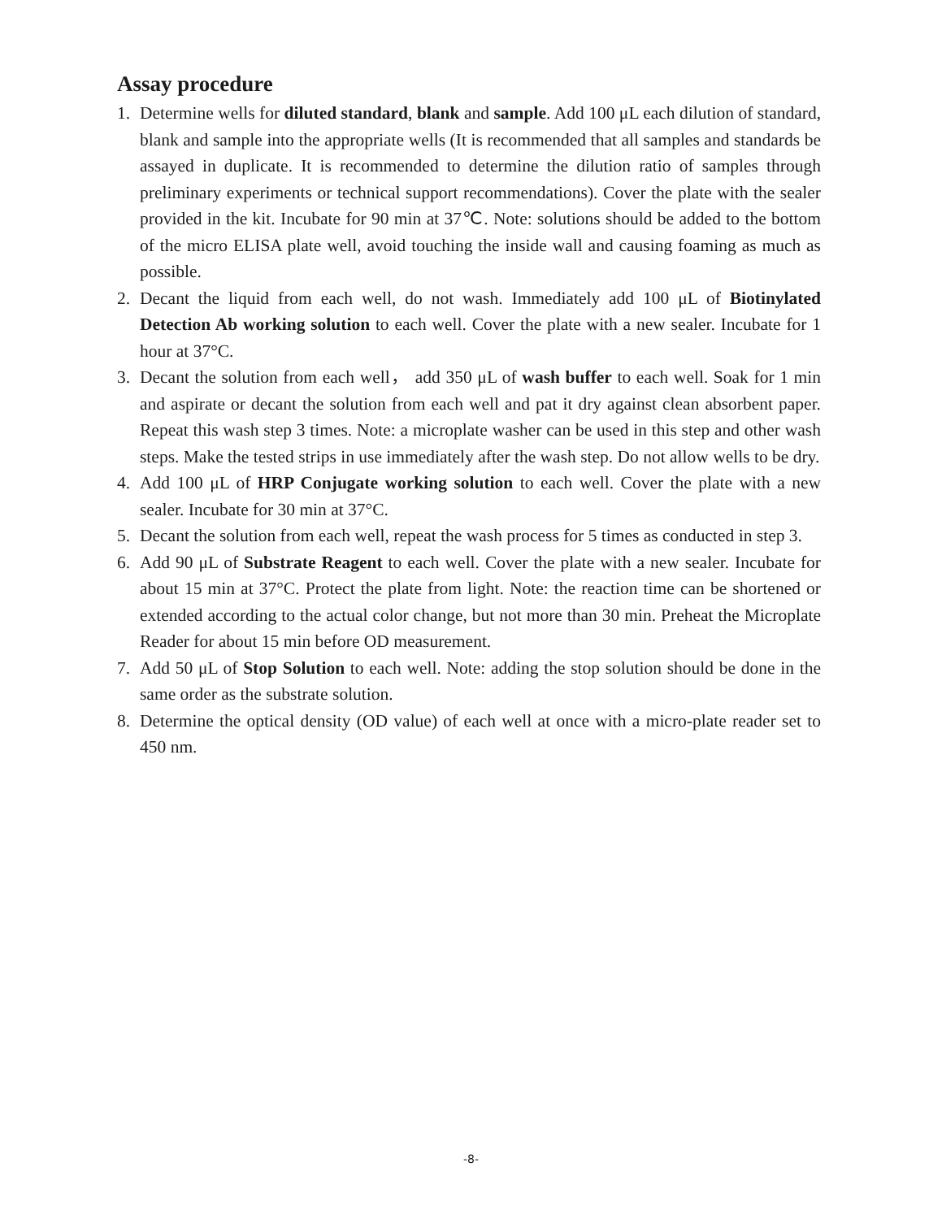Assay procedure
1. Determine wells for diluted standard, blank and sample. Add 100 μL each dilution of standard, blank and sample into the appropriate wells (It is recommended that all samples and standards be assayed in duplicate. It is recommended to determine the dilution ratio of samples through preliminary experiments or technical support recommendations). Cover the plate with the sealer provided in the kit. Incubate for 90 min at 37℃. Note: solutions should be added to the bottom of the micro ELISA plate well, avoid touching the inside wall and causing foaming as much as possible.
2. Decant the liquid from each well, do not wash. Immediately add 100 μL of Biotinylated Detection Ab working solution to each well. Cover the plate with a new sealer. Incubate for 1 hour at 37°C.
3. Decant the solution from each well， add 350 μL of wash buffer to each well. Soak for 1 min and aspirate or decant the solution from each well and pat it dry against clean absorbent paper. Repeat this wash step 3 times. Note: a microplate washer can be used in this step and other wash steps. Make the tested strips in use immediately after the wash step. Do not allow wells to be dry.
4. Add 100 μL of HRP Conjugate working solution to each well. Cover the plate with a new sealer. Incubate for 30 min at 37°C.
5. Decant the solution from each well, repeat the wash process for 5 times as conducted in step 3.
6. Add 90 μL of Substrate Reagent to each well. Cover the plate with a new sealer. Incubate for about 15 min at 37°C. Protect the plate from light. Note: the reaction time can be shortened or extended according to the actual color change, but not more than 30 min. Preheat the Microplate Reader for about 15 min before OD measurement.
7. Add 50 μL of Stop Solution to each well. Note: adding the stop solution should be done in the same order as the substrate solution.
8. Determine the optical density (OD value) of each well at once with a micro-plate reader set to 450 nm.
-8-